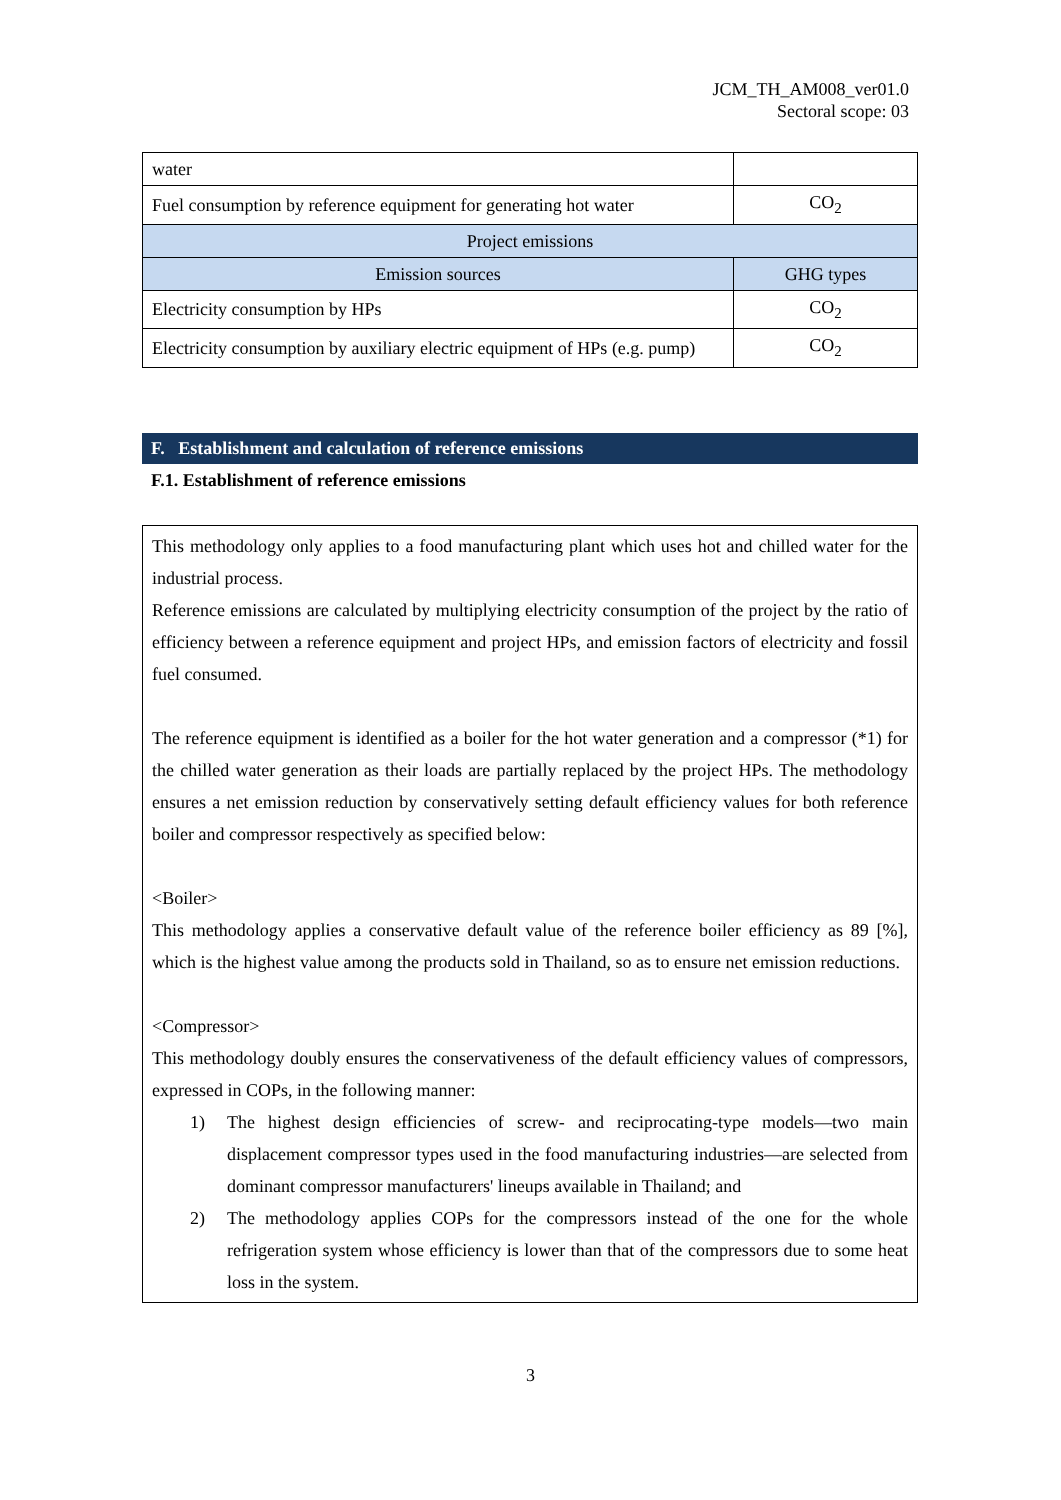JCM_TH_AM008_ver01.0
Sectoral scope: 03
| water | |
| Fuel consumption by reference equipment for generating hot water | CO<sub>2</sub> |
| Project emissions | |
| Emission sources | GHG types |
| Electricity consumption by HPs | CO<sub>2</sub> |
| Electricity consumption by auxiliary electric equipment of HPs (e.g. pump) | CO<sub>2</sub> |
F. Establishment and calculation of reference emissions
F.1. Establishment of reference emissions
This methodology only applies to a food manufacturing plant which uses hot and chilled water for the industrial process.
Reference emissions are calculated by multiplying electricity consumption of the project by the ratio of efficiency between a reference equipment and project HPs, and emission factors of electricity and fossil fuel consumed.
The reference equipment is identified as a boiler for the hot water generation and a compressor (*1) for the chilled water generation as their loads are partially replaced by the project HPs. The methodology ensures a net emission reduction by conservatively setting default efficiency values for both reference boiler and compressor respectively as specified below:
<Boiler>
This methodology applies a conservative default value of the reference boiler efficiency as 89 [%], which is the highest value among the products sold in Thailand, so as to ensure net emission reductions.
<Compressor>
This methodology doubly ensures the conservativeness of the default efficiency values of compressors, expressed in COPs, in the following manner:
1) The highest design efficiencies of screw- and reciprocating-type models—two main displacement compressor types used in the food manufacturing industries—are selected from dominant compressor manufacturers' lineups available in Thailand; and
2) The methodology applies COPs for the compressors instead of the one for the whole refrigeration system whose efficiency is lower than that of the compressors due to some heat loss in the system.
3